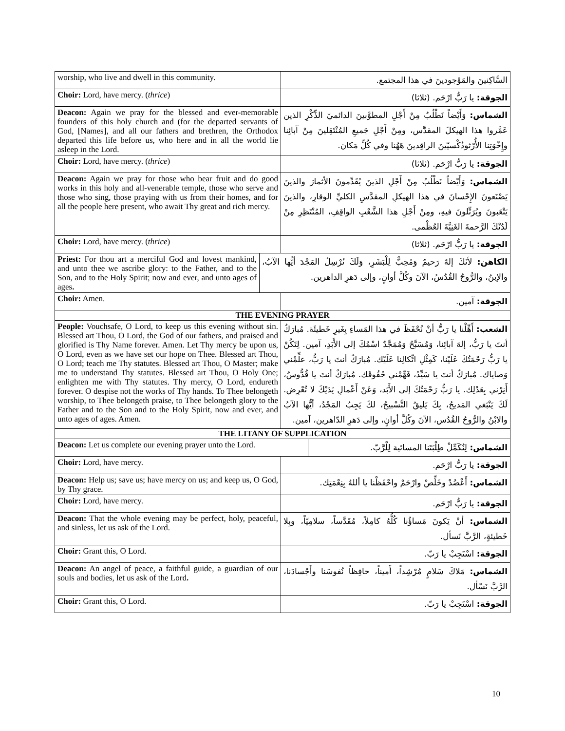| worship, who live and dwell in this community. | | السَّاكِنينَ والمَوْجودينَ في هذا المجتمع. | |
| Choir: Lord, have mercy. ( thrice ) | | الجوقة: يا رَبُّ ارْحَم. (ثلاثا) | |
| Deacon: Again we pray for the blessed and ever-memorable founders of this holy church and (for the departed servants of God, [Names], and all our fathers and brethren, the Orthodox departed this life before us, who here and in all the world lie asleep in the Lord. | | الشماس: وَأَيْضاً نَطْلُبُ مِنْ أَجْلِ المطوَّبينَ الدائميّ الذِّكْرِ الذين عَمَّروا هذا الهيكلَ المقدَّس، ومِنْ أَجْلِ جَميعِ المُنْتَقِلينَ مِنْ آبائِنا وإِخْوَتِنا الأُرْثوذُكْسيّينَ الراقِدينَ هَهُنا وفي كُلِّ مَكان. | |
| Choir: Lord, have mercy. ( thrice ) | | الجوقة: يا رَبُّ ارْحَم. (ثلاثا) | |
| Deacon: Again we pray for those who bear fruit and do good works in this holy and all-venerable temple, those who serve and those who sing, those praying with us from their homes, and for all the people here present, who await Thy great and rich mercy. | | الشماس: وَأَيْضاً نَطْلُبُ مِنْ أَجْلِ الذينَ يُقَدِّمونَ الأثمارَ والذينَ يَصْنَعونَ الإِحْسانَ في هذا الهيكلِ المقدَّسِ الكليِّ الوقارِ، والذينَ يَتْعَبونَ ويُرَتِّلونَ فيهِ، ومِنْ أَجْلِ هذا الشَّعْبِ الواقِفِ، المُنْتَظِرِ مِنْ لَدُنْكَ الرَّحمةَ الغَنِيَّةَ العُظْمى. | |
| Choir: Lord, have mercy. ( thrice ) | | الجوقة: يا رَبُّ ارْحَم. (ثلاثا) | |
| Priest: For thou art a merciful God and lovest mankind, and unto thee we ascribe glory: to the Father, and to the Son, and to the Holy Spirit; now and ever, and unto ages of ages . | الكاهن: لأنَكَ إلهٌ رَحيمٌ وَمُحِبٌّ لِلْبَشَرِ، وَلَكَ نُرْسِلُ المَجْدَ أيُّها الآبُ، والإبنُ، والرُّوحُ القُدُسُ، الآنَ وكُلَّ أوانٍ، وإلى دَهرِ الداهرين. | | |
| Choir: Amen. | | الجوقة: آمين. | |
| THE EVENING PRAYER | | | |
| People: Vouchsafe, O Lord, to keep us this evening without sin. Blessed art Thou, O Lord, the God of our fathers, and praised and glorified is Thy Name forever. Amen. Let Thy mercy be upon us, O Lord, even as we have set our hope on Thee. Blessed art Thou, O Lord; teach me Thy statutes. Blessed art Thou, O Master; make me to understand Thy statutes. Blessed art Thou, O Holy One; enlighten me with Thy statutes. Thy mercy, O Lord, endureth forever. O despise not the works of Thy hands. To Thee belongeth worship, to Thee belongeth praise, to Thee belongeth glory to the Father and to the Son and to the Holy Spirit, now and ever, and unto ages of ages. Amen. | | الشعب: أَهِّلْنا يا رَبُّ أنْ نُحْفَظَ في هذا المَساءِ بِغَيرِ خَطيئَة. مُبارَكٌ أنتَ يا رَبُّ، إلهَ آبائِنا، وَمُسَبَّحٌ وَمُمَجَّدٌ اسْمُكَ إلى الأَبَدِ، آمين. لِتَكُنْ يا رَبُّ رَحْمَتُكَ عَلَيْنا، كَمِثْلِ اتِّكالِنا عَلَيْك. مُبارَكٌ أنتَ يا رَبُّ، علِّمْني وَصاياك. مُبارَكٌ أنتَ يا سَيِّدُ، فَهِّمْني حُقُوقَك. مُبارَكٌ أنتَ يا قُدُّوسُ، أَنِرْني بِعَدْلِك. يا رَبُّ رَحْمَتُكَ إلى الأَبَد، وَعَنْ أَعْمالِ يَدَيْكَ لا تُعْرِض. لَكَ يَنْبَغي المَديحُ، بِكَ يَليقُ التَّسْبيحُ، لكَ يَجِبُ المَجْدُ، أيُّها الآبُ والابْنُ والرُّوحُ القُدُس، الآنَ وكُلَّ أوانٍ، وإلى دَهرِ الدّاهرين، آمين. | |
| THE LITANY OF SUPPLICATION | | | |
| Deacon: Let us complete our evening prayer unto the Lord. | | | الشماس: لِنُكَمِّلْ طِلْبَتَنا المسائية لِلْرَّبّ. |
| Choir: Lord, have mercy. | | الجوقة: يا رَبُّ ارْحَم. | |
| Deacon: Help us; save us; have mercy on us; and keep us, O God, by Thy grace. | | الشماس: أَعْضُدْ وخَلِّصْ وارْحَمْ واحْفَظْنا يا أللهُ بِنِعْمَتِك. | |
| Choir: Lord, have mercy. | | الجوقة: يا رَبُّ ارْحَم. | |
| Deacon: That the whole evening may be perfect, holy, peaceful, and sinless, let us ask of the Lord. | | الشماس: أنْ يَكونَ مَساؤُنا كُلُّهُ كامِلاً، مُقَدَّساً، سلامِيّاً، وبِلا خَطيئةٍ، الرَّبَّ نَسأل. | |
| Choir: Grant this, O Lord. | | الجوقة: اسْتَجِبْ يا رَبّ. | |
| Deacon: An angel of peace, a faithful guide, a guardian of our souls and bodies, let us ask of the Lord . | | الشماس: مَلاكَ سَلامٍ مُرْشِداً، أَميناً، حافِظاً نُفوسَنا وأَجْسادَنا، الرَّبَّ نَسْأل. | |
| Choir: Grant this, O Lord. | | الجوقة: اسْتَجِبْ يا رَبّ. | |
10